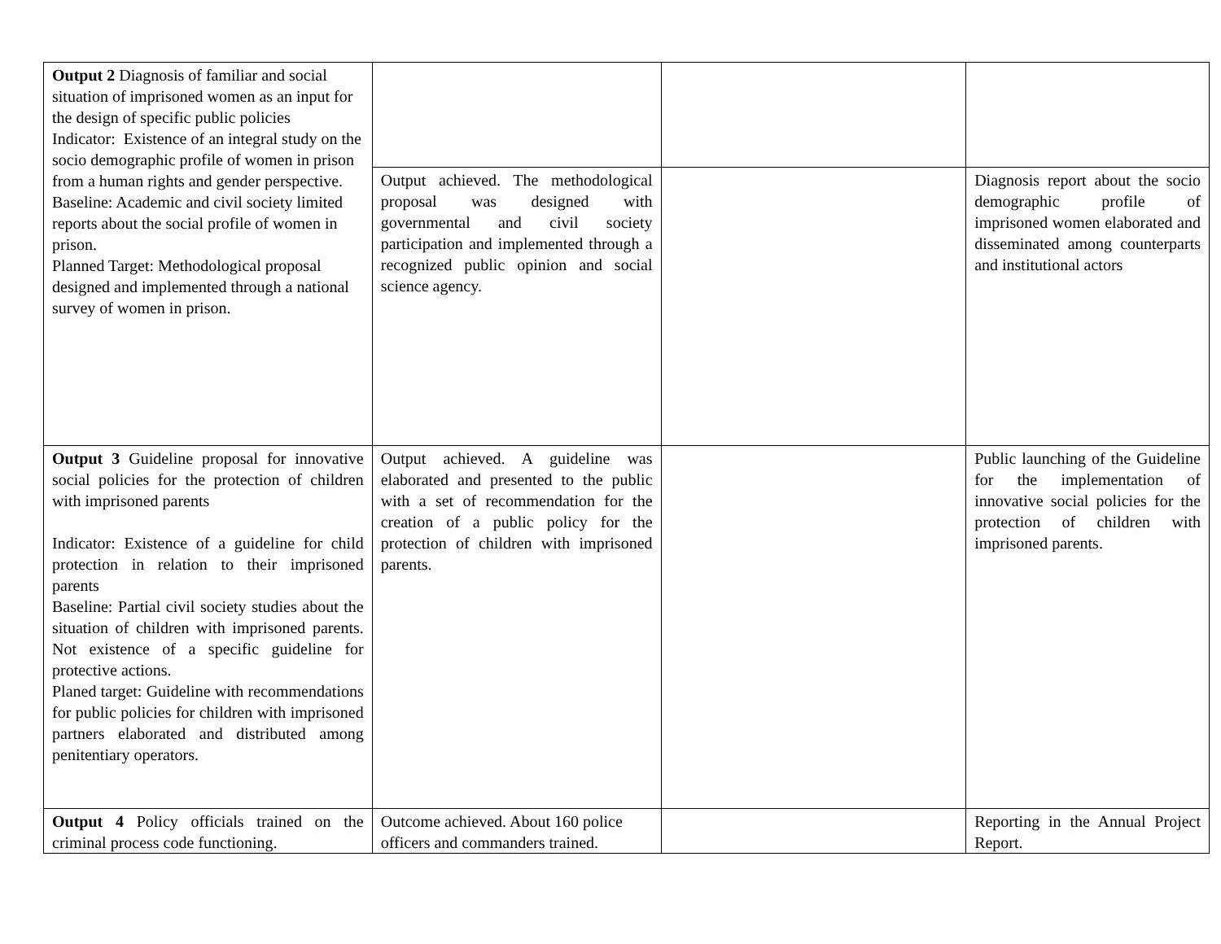| Output 2 Diagnosis of familiar and social situation of imprisoned women as an input for the design of specific public policies Indicator: Existence of an integral study on the socio demographic profile of women in prison from a human rights and gender perspective. Baseline: Academic and civil society limited reports about the social profile of women in prison. Planned Target: Methodological proposal designed and implemented through a national survey of women in prison. | | | |
| | Output achieved. The methodological proposal was designed with governmental and civil society participation and implemented through a recognized public opinion and social science agency. | | Diagnosis report about the socio demographic profile of imprisoned women elaborated and disseminated among counterparts and institutional actors |
| Output 3 Guideline proposal for innovative social policies for the protection of children with imprisoned parents Indicator: Existence of a guideline for child protection in relation to their imprisoned parents Baseline: Partial civil society studies about the situation of children with imprisoned parents. Not existence of a specific guideline for protective actions. Planed target: Guideline with recommendations for public policies for children with imprisoned partners elaborated and distributed among penitentiary operators. | Output achieved. A guideline was elaborated and presented to the public with a set of recommendation for the creation of a public policy for the protection of children with imprisoned parents. | | Public launching of the Guideline for the implementation of innovative social policies for the protection of children with imprisoned parents. |
| Output 4 Policy officials trained on the criminal process code functioning. | Outcome achieved. About 160 police officers and commanders trained. | | Reporting in the Annual Project Report. |